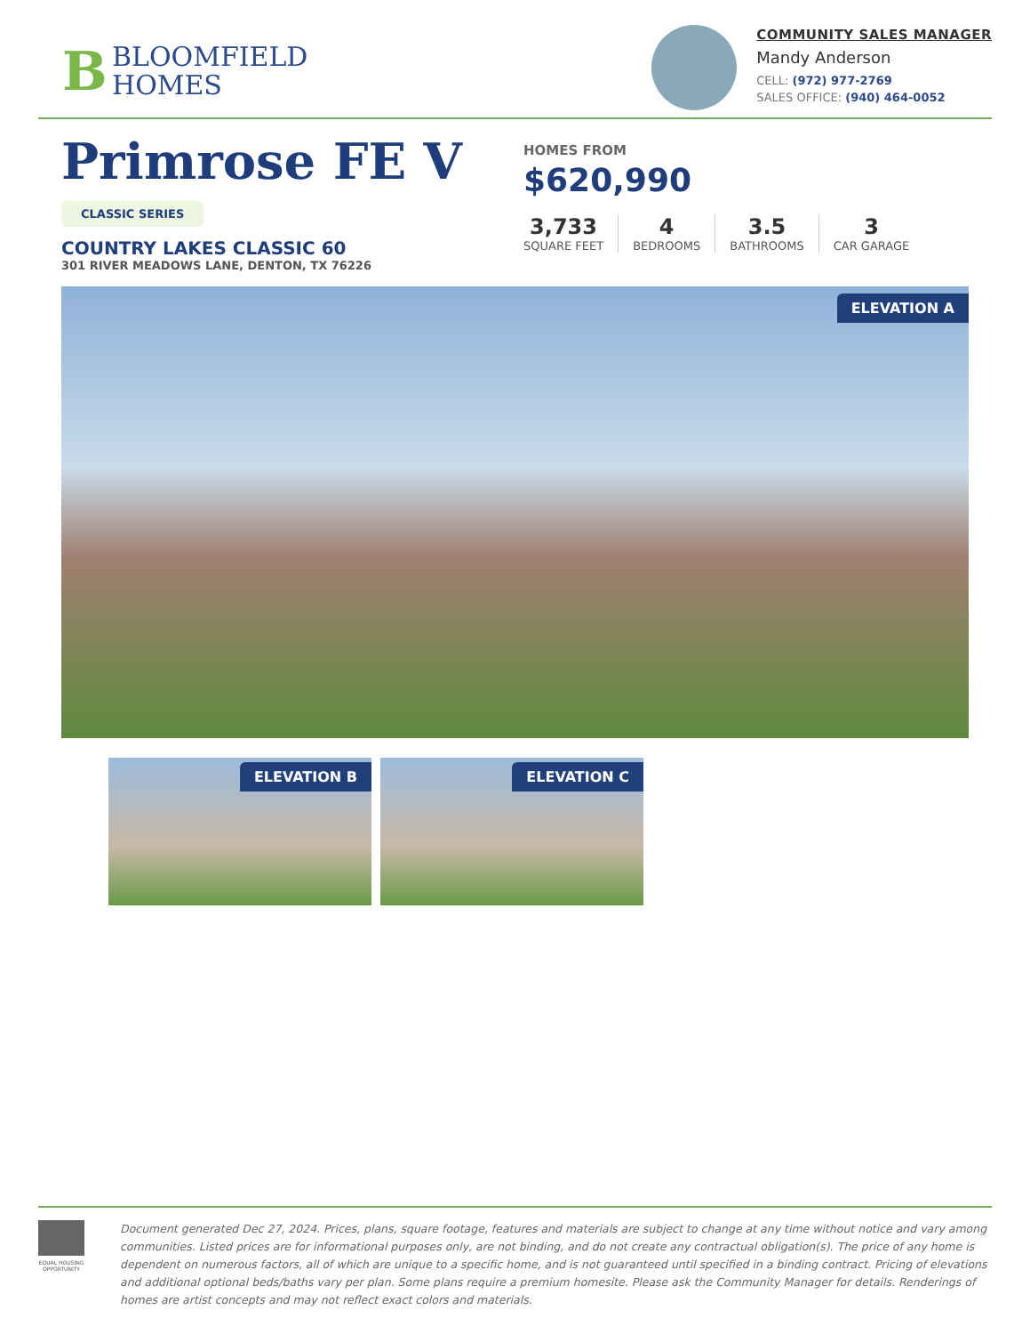B
BLOOMFIELD
HOMES
COMMUNITY SALES MANAGER
Mandy Anderson
CELL: (972) 977-2769
SALES OFFICE: (940) 464-0052
Primrose FE V
CLASSIC SERIES
COUNTRY LAKES CLASSIC 60
301 RIVER MEADOWS LANE, DENTON, TX 76226
HOMES FROM
$620,990
3,733
SQUARE FEET
4
BEDROOMS
3.5
BATHROOMS
3
CAR GARAGE
ELEVATION A
ELEVATION B
ELEVATION C
EQUAL HOUSING OPPORTUNITY
Document generated Dec 27, 2024. Prices, plans, square footage, features and materials are subject to change at any time without notice and vary among communities. Listed prices are for informational purposes only, are not binding, and do not create any contractual obligation(s). The price of any home is dependent on numerous factors, all of which are unique to a specific home, and is not guaranteed until specified in a binding contract. Pricing of elevations and additional optional beds/baths vary per plan. Some plans require a premium homesite. Please ask the Community Manager for details. Renderings of homes are artist concepts and may not reflect exact colors and materials.